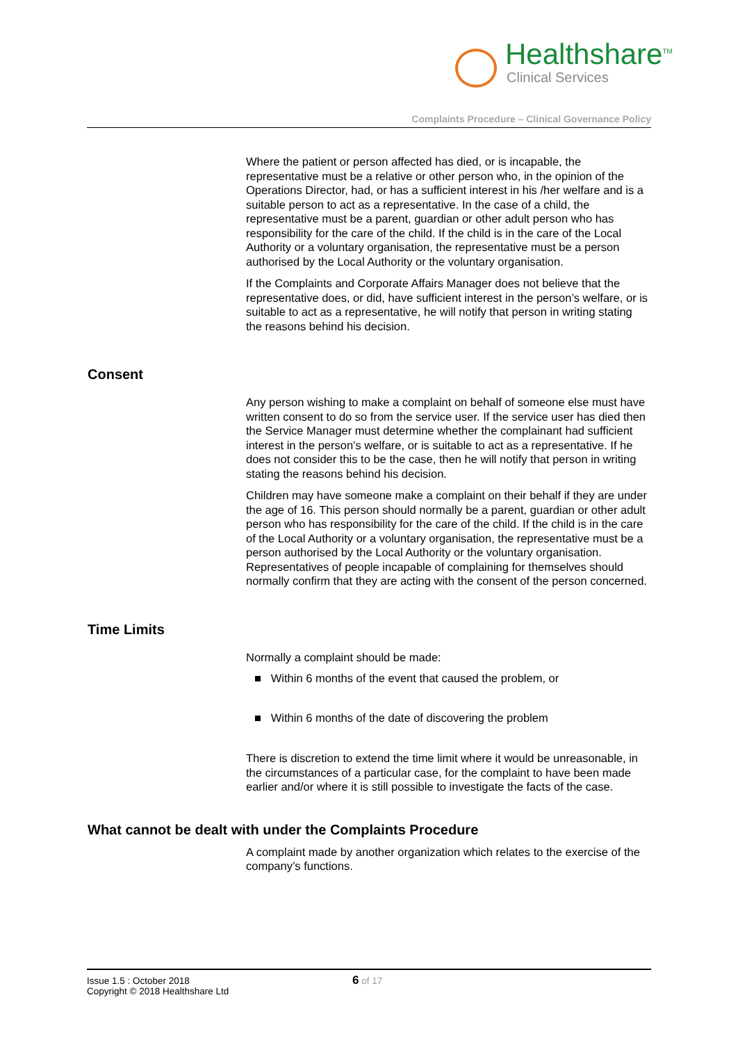Healthshare<sup>TM</sup>
Clinical Services
Complaints Procedure – Clinical Governance Policy
Where the patient or person affected has died, or is incapable, the representative must be a relative or other person who, in the opinion of the Operations Director, had, or has a sufficient interest in his /her welfare and is a suitable person to act as a representative. In the case of a child, the representative must be a parent, guardian or other adult person who has responsibility for the care of the child. If the child is in the care of the Local Authority or a voluntary organisation, the representative must be a person authorised by the Local Authority or the voluntary organisation.
If the Complaints and Corporate Affairs Manager does not believe that the representative does, or did, have sufficient interest in the person’s welfare, or is suitable to act as a representative, he will notify that person in writing stating the reasons behind his decision.
Consent
Any person wishing to make a complaint on behalf of someone else must have written consent to do so from the service user. If the service user has died then the Service Manager must determine whether the complainant had sufficient interest in the person’s welfare, or is suitable to act as a representative. If he does not consider this to be the case, then he will notify that person in writing stating the reasons behind his decision.
Children may have someone make a complaint on their behalf if they are under the age of 16. This person should normally be a parent, guardian or other adult person who has responsibility for the care of the child. If the child is in the care of the Local Authority or a voluntary organisation, the representative must be a person authorised by the Local Authority or the voluntary organisation. Representatives of people incapable of complaining for themselves should normally confirm that they are acting with the consent of the person concerned.
Time Limits
Normally a complaint should be made:
■ Within 6 months of the event that caused the problem, or
■ Within 6 months of the date of discovering the problem
There is discretion to extend the time limit where it would be unreasonable, in the circumstances of a particular case, for the complaint to have been made earlier and/or where it is still possible to investigate the facts of the case.
What cannot be dealt with under the Complaints Procedure
A complaint made by another organization which relates to the exercise of the company’s functions.
Issue 1.5 : October 2018
Copyright © 2018 Healthshare Ltd
6 of 17